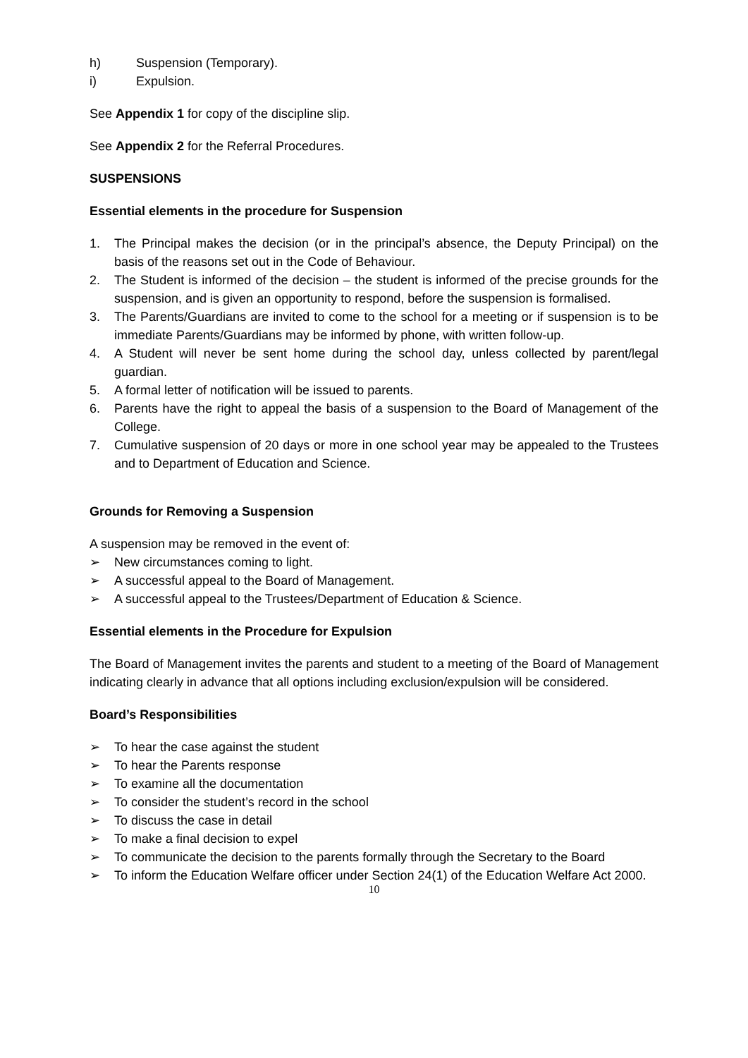h) Suspension (Temporary).
i) Expulsion.
See Appendix 1 for copy of the discipline slip.
See Appendix 2 for the Referral Procedures.
SUSPENSIONS
Essential elements in the procedure for Suspension
1. The Principal makes the decision (or in the principal’s absence, the Deputy Principal) on the basis of the reasons set out in the Code of Behaviour.
2. The Student is informed of the decision – the student is informed of the precise grounds for the suspension, and is given an opportunity to respond, before the suspension is formalised.
3. The Parents/Guardians are invited to come to the school for a meeting or if suspension is to be immediate Parents/Guardians may be informed by phone, with written follow-up.
4. A Student will never be sent home during the school day, unless collected by parent/legal guardian.
5. A formal letter of notification will be issued to parents.
6. Parents have the right to appeal the basis of a suspension to the Board of Management of the College.
7. Cumulative suspension of 20 days or more in one school year may be appealed to the Trustees and to Department of Education and Science.
Grounds for Removing a Suspension
A suspension may be removed in the event of:
➢ New circumstances coming to light.
➢ A successful appeal to the Board of Management.
➢ A successful appeal to the Trustees/Department of Education & Science.
Essential elements in the Procedure for Expulsion
The Board of Management invites the parents and student to a meeting of the Board of Management indicating clearly in advance that all options including exclusion/expulsion will be considered.
Board’s Responsibilities
➢ To hear the case against the student
➢ To hear the Parents response
➢ To examine all the documentation
➢ To consider the student’s record in the school
➢ To discuss the case in detail
➢ To make a final decision to expel
➢ To communicate the decision to the parents formally through the Secretary to the Board
➢ To inform the Education Welfare officer under Section 24(1) of the Education Welfare Act 2000.
10